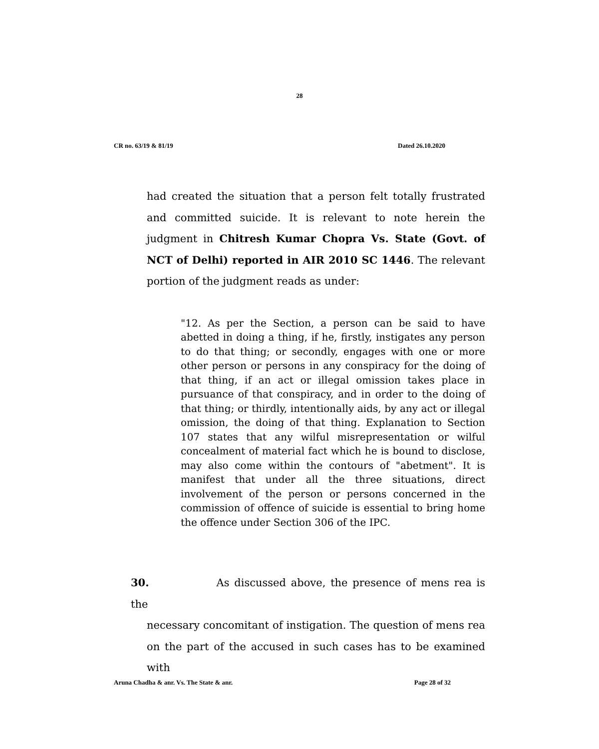28
CR no. 63/19 & 81/19 Dated 26.10.2020
had created the situation that a person felt totally frustrated and committed suicide. It is relevant to note herein the judgment in Chitresh Kumar Chopra Vs. State (Govt. of NCT of Delhi) reported in AIR 2010 SC 1446. The relevant portion of the judgment reads as under:
"12. As per the Section, a person can be said to have abetted in doing a thing, if he, firstly, instigates any person to do that thing; or secondly, engages with one or more other person or persons in any conspiracy for the doing of that thing, if an act or illegal omission takes place in pursuance of that conspiracy, and in order to the doing of that thing; or thirdly, intentionally aids, by any act or illegal omission, the doing of that thing. Explanation to Section 107 states that any wilful misrepresentation or wilful concealment of material fact which he is bound to disclose, may also come within the contours of "abetment". It is manifest that under all the three situations, direct involvement of the person or persons concerned in the commission of offence of suicide is essential to bring home the offence under Section 306 of the IPC.
30. As discussed above, the presence of mens rea is the
necessary concomitant of instigation. The question of mens rea on the part of the accused in such cases has to be examined with
Aruna Chadha & anr. Vs. The State & anr. Page 28 of 32